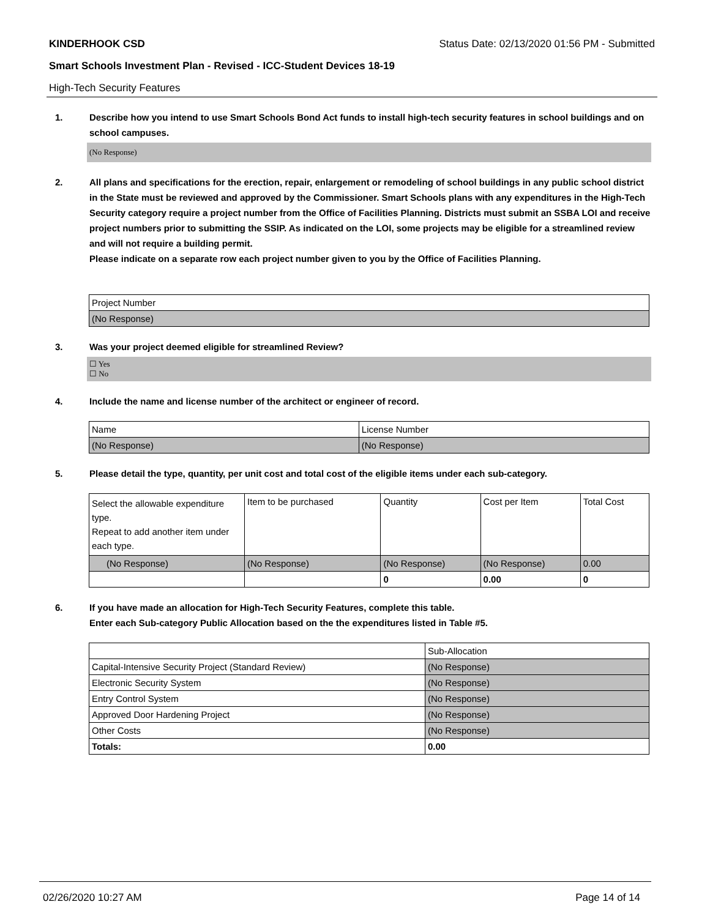KINDERHOOK CSD Status Date: 02/13/2020 01:56 PM - Submitted
Smart Schools Investment Plan - Revised - ICC-Student Devices 18-19
High-Tech Security Features
1. Describe how you intend to use Smart Schools Bond Act funds to install high-tech security features in school buildings and on school campuses.
(No Response)
2. All plans and specifications for the erection, repair, enlargement or remodeling of school buildings in any public school district in the State must be reviewed and approved by the Commissioner. Smart Schools plans with any expenditures in the High-Tech Security category require a project number from the Office of Facilities Planning. Districts must submit an SSBA LOI and receive project numbers prior to submitting the SSIP. As indicated on the LOI, some projects may be eligible for a streamlined review and will not require a building permit.
Please indicate on a separate row each project number given to you by the Office of Facilities Planning.
| Project Number |
| (No Response) |
3. Was your project deemed eligible for streamlined Review?
☐ Yes
☐ No
4. Include the name and license number of the architect or engineer of record.
| Name | License Number |
| (No Response) | (No Response) |
5. Please detail the type, quantity, per unit cost and total cost of the eligible items under each sub-category.
| Select the allowable expenditure type. Repeat to add another item under each type. | Item to be purchased | Quantity | Cost per Item | Total Cost |
| --- | --- | --- | --- | --- |
| (No Response) | (No Response) | (No Response) | (No Response) | 0.00 |
| | | 0 | 0.00 | 0 |
6. If you have made an allocation for High-Tech Security Features, complete this table.
Enter each Sub-category Public Allocation based on the the expenditures listed in Table #5.
| | Sub-Allocation |
| Capital-Intensive Security Project (Standard Review) | (No Response) |
| Electronic Security System | (No Response) |
| Entry Control System | (No Response) |
| Approved Door Hardening Project | (No Response) |
| Other Costs | (No Response) |
| Totals: | 0.00 |
02/26/2020 10:27 AM Page 14 of 14